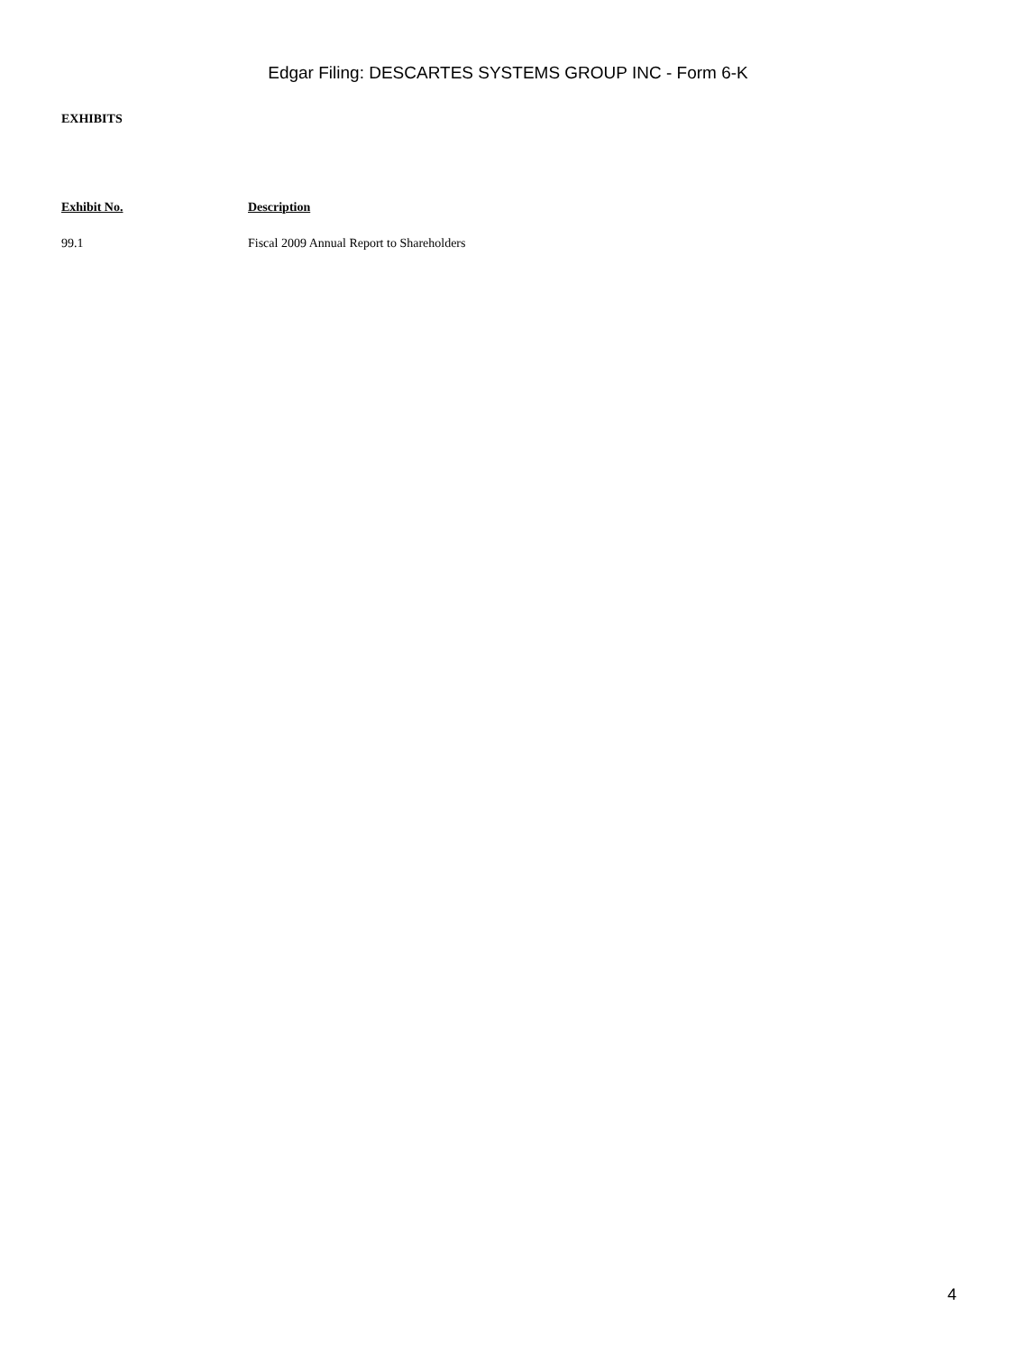Edgar Filing: DESCARTES SYSTEMS GROUP INC - Form 6-K
EXHIBITS
| Exhibit No. | Description |
| --- | --- |
| 99.1 | Fiscal 2009 Annual Report to Shareholders |
4